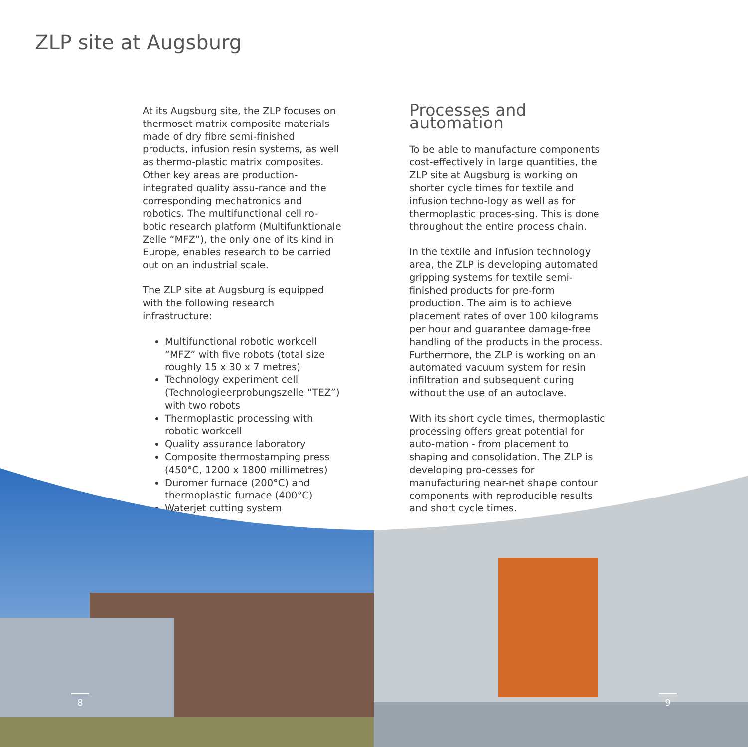ZLP site at Augsburg
At its Augsburg site, the ZLP focuses on thermoset matrix composite materials made of dry fibre semi-finished products, infusion resin systems, as well as thermo-plastic matrix composites. Other key areas are production-integrated quality assu-rance and the corresponding mechatronics and robotics. The multifunctional cell ro-botic research platform (Multifunktionale Zelle “MFZ”), the only one of its kind in Europe, enables research to be carried out on an industrial scale.
The ZLP site at Augsburg is equipped with the following research infrastructure:
Multifunctional robotic workcell “MFZ” with five robots (total size roughly 15 x 30 x 7 metres)
Technology experiment cell (Technologieerprobungszelle “TEZ”) with two robots
Thermoplastic processing with robotic workcell
Quality assurance laboratory
Composite thermostamping press (450°C, 1200 x 1800 millimetres)
Duromer furnace (200°C) and thermoplastic furnace (400°C)
Waterjet cutting system
Processes and automation
To be able to manufacture components cost-effectively in large quantities, the ZLP site at Augsburg is working on shorter cycle times for textile and infusion techno-logy as well as for thermoplastic proces-sing. This is done throughout the entire process chain.
In the textile and infusion technology area, the ZLP is developing automated gripping systems for textile semi-finished products for pre-form production. The aim is to achieve placement rates of over 100 kilograms per hour and guarantee damage-free handling of the products in the process. Furthermore, the ZLP is working on an automated vacuum system for resin infiltration and subsequent curing without the use of an autoclave.
With its short cycle times, thermoplastic processing offers great potential for auto-mation - from placement to shaping and consolidation. The ZLP is developing pro-cesses for manufacturing near-net shape contour components with reproducible results and short cycle times.
8 9